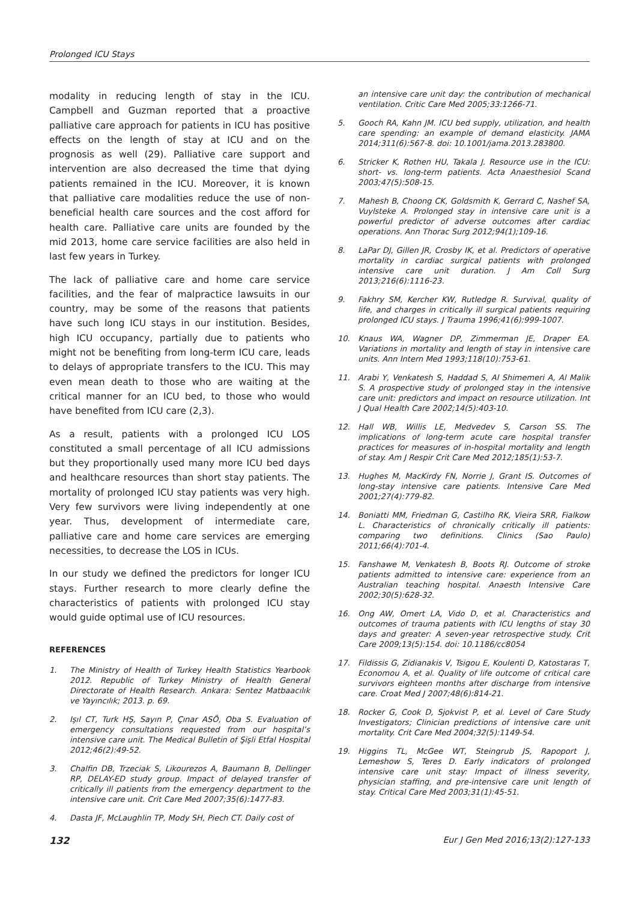Prolonged ICU Stays
modality in reducing length of stay in the ICU. Campbell and Guzman reported that a proactive palliative care approach for patients in ICU has positive effects on the length of stay at ICU and on the prognosis as well (29). Palliative care support and intervention are also decreased the time that dying patients remained in the ICU. Moreover, it is known that palliative care modalities reduce the use of non-beneficial health care sources and the cost afford for health care. Palliative care units are founded by the mid 2013, home care service facilities are also held in last few years in Turkey.
The lack of palliative care and home care service facilities, and the fear of malpractice lawsuits in our country, may be some of the reasons that patients have such long ICU stays in our institution. Besides, high ICU occupancy, partially due to patients who might not be benefiting from long-term ICU care, leads to delays of appropriate transfers to the ICU. This may even mean death to those who are waiting at the critical manner for an ICU bed, to those who would have benefited from ICU care (2,3).
As a result, patients with a prolonged ICU LOS constituted a small percentage of all ICU admissions but they proportionally used many more ICU bed days and healthcare resources than short stay patients. The mortality of prolonged ICU stay patients was very high. Very few survivors were living independently at one year. Thus, development of intermediate care, palliative care and home care services are emerging necessities, to decrease the LOS in ICUs.
In our study we defined the predictors for longer ICU stays. Further research to more clearly define the characteristics of patients with prolonged ICU stay would guide optimal use of ICU resources.
REFERENCES
1. The Ministry of Health of Turkey Health Statistics Yearbook 2012. Republic of Turkey Ministry of Health General Directorate of Health Research. Ankara: Sentez Matbaacılık ve Yayıncılık; 2013. p. 69.
2. Işıl CT, Turk HŞ, Sayın P, Çınar ASÖ, Oba S. Evaluation of emergency consultations requested from our hospital’s intensive care unit. The Medical Bulletin of Şişli Etfal Hospital 2012;46(2):49-52.
3. Chalfin DB, Trzeciak S, Likourezos A, Baumann B, Dellinger RP, DELAY-ED study group. Impact of delayed transfer of critically ill patients from the emergency department to the intensive care unit. Crit Care Med 2007;35(6):1477-83.
4. Dasta JF, McLaughlin TP, Mody SH, Piech CT. Daily cost of
an intensive care unit day: the contribution of mechanical ventilation. Critic Care Med 2005;33:1266-71.
5. Gooch RA, Kahn JM. ICU bed supply, utilization, and health care spending: an example of demand elasticity. JAMA 2014;311(6):567-8. doi: 10.1001/jama.2013.283800.
6. Stricker K, Rothen HU, Takala J. Resource use in the ICU: short- vs. long-term patients. Acta Anaesthesiol Scand 2003;47(5):508-15.
7. Mahesh B, Choong CK, Goldsmith K, Gerrard C, Nashef SA, Vuylsteke A. Prolonged stay in intensive care unit is a powerful predictor of adverse outcomes after cardiac operations. Ann Thorac Surg 2012;94(1);109-16.
8. LaPar DJ, Gillen JR, Crosby IK, et al. Predictors of operative mortality in cardiac surgical patients with prolonged intensive care unit duration. J Am Coll Surg 2013;216(6):1116-23.
9. Fakhry SM, Kercher KW, Rutledge R. Survival, quality of life, and charges in critically ill surgical patients requiring prolonged ICU stays. J Trauma 1996;41(6):999-1007.
10. Knaus WA, Wagner DP, Zimmerman JE, Draper EA. Variations in mortality and length of stay in intensive care units. Ann Intern Med 1993;118(10):753-61.
11. Arabi Y, Venkatesh S, Haddad S, Al Shimemeri A, Al Malik S. A prospective study of prolonged stay in the intensive care unit: predictors and impact on resource utilization. Int J Qual Health Care 2002;14(5):403-10.
12. Hall WB, Willis LE, Medvedev S, Carson SS. The implications of long-term acute care hospital transfer practices for measures of in-hospital mortality and length of stay. Am J Respir Crit Care Med 2012;185(1):53-7.
13. Hughes M, MacKirdy FN, Norrie J, Grant IS. Outcomes of long-stay intensive care patients. Intensive Care Med 2001;27(4):779-82.
14. Boniatti MM, Friedman G, Castilho RK, Vieira SRR, Fialkow L. Characteristics of chronically critically ill patients: comparing two definitions. Clinics (Sao Paulo) 2011;66(4):701-4.
15. Fanshawe M, Venkatesh B, Boots RJ. Outcome of stroke patients admitted to intensive care: experience from an Australian teaching hospital. Anaesth Intensive Care 2002;30(5):628-32.
16. Ong AW, Omert LA, Vido D, et al. Characteristics and outcomes of trauma patients with ICU lengths of stay 30 days and greater: A seven-year retrospective study. Crit Care 2009;13(5):154. doi: 10.1186/cc8054
17. Fildissis G, Zidianakis V, Tsigou E, Koulenti D, Katostaras T, Economou A, et al. Quality of life outcome of critical care survivors eighteen months after discharge from intensive care. Croat Med J 2007;48(6):814-21.
18. Rocker G, Cook D, Sjokvist P, et al. Level of Care Study Investigators; Clinician predictions of intensive care unit mortality. Crit Care Med 2004;32(5):1149-54.
19. Higgins TL, McGee WT, Steingrub JS, Rapoport J, Lemeshow S, Teres D. Early indicators of prolonged intensive care unit stay: Impact of illness severity, physician staffing, and pre-intensive care unit length of stay. Critical Care Med 2003;31(1):45-51.
132 Eur J Gen Med 2016;13(2):127-133